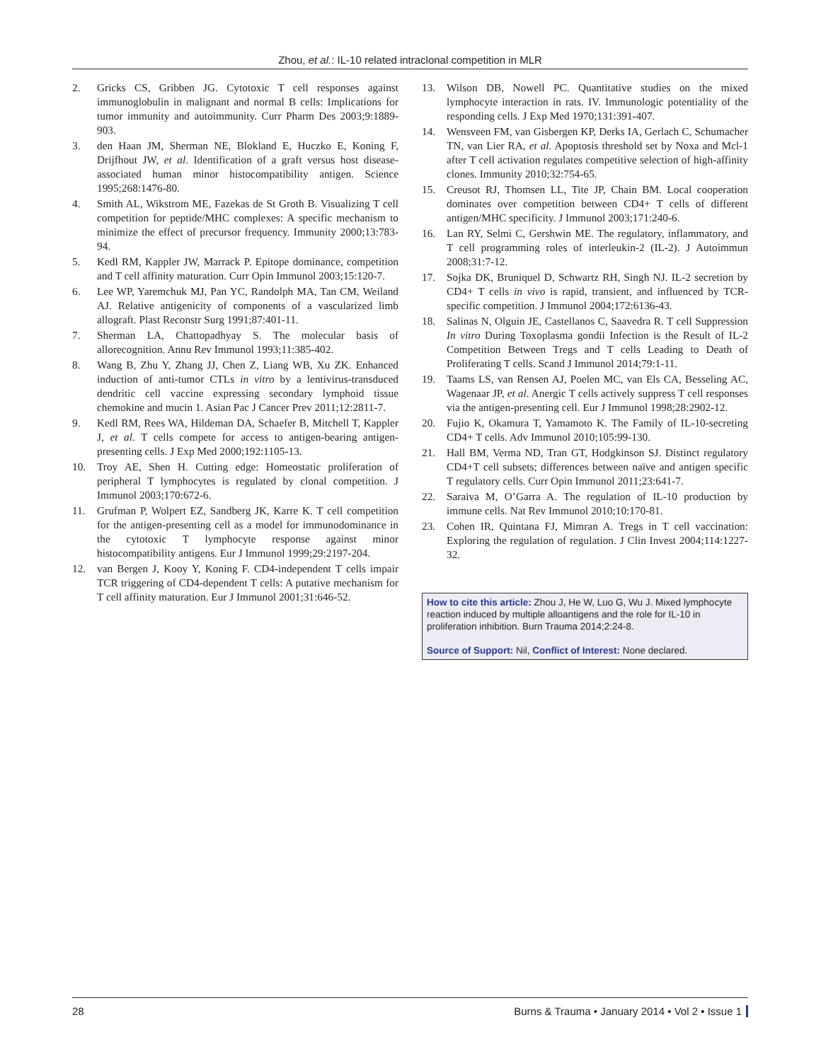Zhou, et al.: IL-10 related intraclonal competition in MLR
2. Gricks CS, Gribben JG. Cytotoxic T cell responses against immunoglobulin in malignant and normal B cells: Implications for tumor immunity and autoimmunity. Curr Pharm Des 2003;9:1889-903.
3. den Haan JM, Sherman NE, Blokland E, Huczko E, Koning F, Drijfhout JW, et al. Identification of a graft versus host disease-associated human minor histocompatibility antigen. Science 1995;268:1476-80.
4. Smith AL, Wikstrom ME, Fazekas de St Groth B. Visualizing T cell competition for peptide/MHC complexes: A specific mechanism to minimize the effect of precursor frequency. Immunity 2000;13:783-94.
5. Kedl RM, Kappler JW, Marrack P. Epitope dominance, competition and T cell affinity maturation. Curr Opin Immunol 2003;15:120-7.
6. Lee WP, Yaremchuk MJ, Pan YC, Randolph MA, Tan CM, Weiland AJ. Relative antigenicity of components of a vascularized limb allograft. Plast Reconstr Surg 1991;87:401-11.
7. Sherman LA, Chattopadhyay S. The molecular basis of allorecognition. Annu Rev Immunol 1993;11:385-402.
8. Wang B, Zhu Y, Zhang JJ, Chen Z, Liang WB, Xu ZK. Enhanced induction of anti-tumor CTLs in vitro by a lentivirus-transduced dendritic cell vaccine expressing secondary lymphoid tissue chemokine and mucin 1. Asian Pac J Cancer Prev 2011;12:2811-7.
9. Kedl RM, Rees WA, Hildeman DA, Schaefer B, Mitchell T, Kappler J, et al. T cells compete for access to antigen-bearing antigen-presenting cells. J Exp Med 2000;192:1105-13.
10. Troy AE, Shen H. Cutting edge: Homeostatic proliferation of peripheral T lymphocytes is regulated by clonal competition. J Immunol 2003;170:672-6.
11. Grufman P, Wolpert EZ, Sandberg JK, Karre K. T cell competition for the antigen-presenting cell as a model for immunodominance in the cytotoxic T lymphocyte response against minor histocompatibility antigens. Eur J Immunol 1999;29:2197-204.
12. van Bergen J, Kooy Y, Koning F. CD4-independent T cells impair TCR triggering of CD4-dependent T cells: A putative mechanism for T cell affinity maturation. Eur J Immunol 2001;31:646-52.
13. Wilson DB, Nowell PC. Quantitative studies on the mixed lymphocyte interaction in rats. IV. Immunologic potentiality of the responding cells. J Exp Med 1970;131:391-407.
14. Wensveen FM, van Gisbergen KP, Derks IA, Gerlach C, Schumacher TN, van Lier RA, et al. Apoptosis threshold set by Noxa and Mcl-1 after T cell activation regulates competitive selection of high-affinity clones. Immunity 2010;32:754-65.
15. Creusot RJ, Thomsen LL, Tite JP, Chain BM. Local cooperation dominates over competition between CD4+ T cells of different antigen/MHC specificity. J Immunol 2003;171:240-6.
16. Lan RY, Selmi C, Gershwin ME. The regulatory, inflammatory, and T cell programming roles of interleukin-2 (IL-2). J Autoimmun 2008;31:7-12.
17. Sojka DK, Bruniquel D, Schwartz RH, Singh NJ. IL-2 secretion by CD4+ T cells in vivo is rapid, transient, and influenced by TCR-specific competition. J Immunol 2004;172:6136-43.
18. Salinas N, Olguin JE, Castellanos C, Saavedra R. T cell Suppression In vitro During Toxoplasma gondii Infection is the Result of IL-2 Competition Between Tregs and T cells Leading to Death of Proliferating T cells. Scand J Immunol 2014;79:1-11.
19. Taams LS, van Rensen AJ, Poelen MC, van Els CA, Besseling AC, Wagenaar JP, et al. Anergic T cells actively suppress T cell responses via the antigen-presenting cell. Eur J Immunol 1998;28:2902-12.
20. Fujio K, Okamura T, Yamamoto K. The Family of IL-10-secreting CD4+ T cells. Adv Immunol 2010;105:99-130.
21. Hall BM, Verma ND, Tran GT, Hodgkinson SJ. Distinct regulatory CD4+T cell subsets; differences between naïve and antigen specific T regulatory cells. Curr Opin Immunol 2011;23:641-7.
22. Saraiva M, O’Garra A. The regulation of IL-10 production by immune cells. Nat Rev Immunol 2010;10:170-81.
23. Cohen IR, Quintana FJ, Mimran A. Tregs in T cell vaccination: Exploring the regulation of regulation. J Clin Invest 2004;114:1227-32.
How to cite this article: Zhou J, He W, Luo G, Wu J. Mixed lymphocyte reaction induced by multiple alloantigens and the role for IL-10 in proliferation inhibition. Burn Trauma 2014;2:24-8.
Source of Support: Nil, Conflict of Interest: None declared.
28 Burns & Trauma • January 2014 • Vol 2 • Issue 1